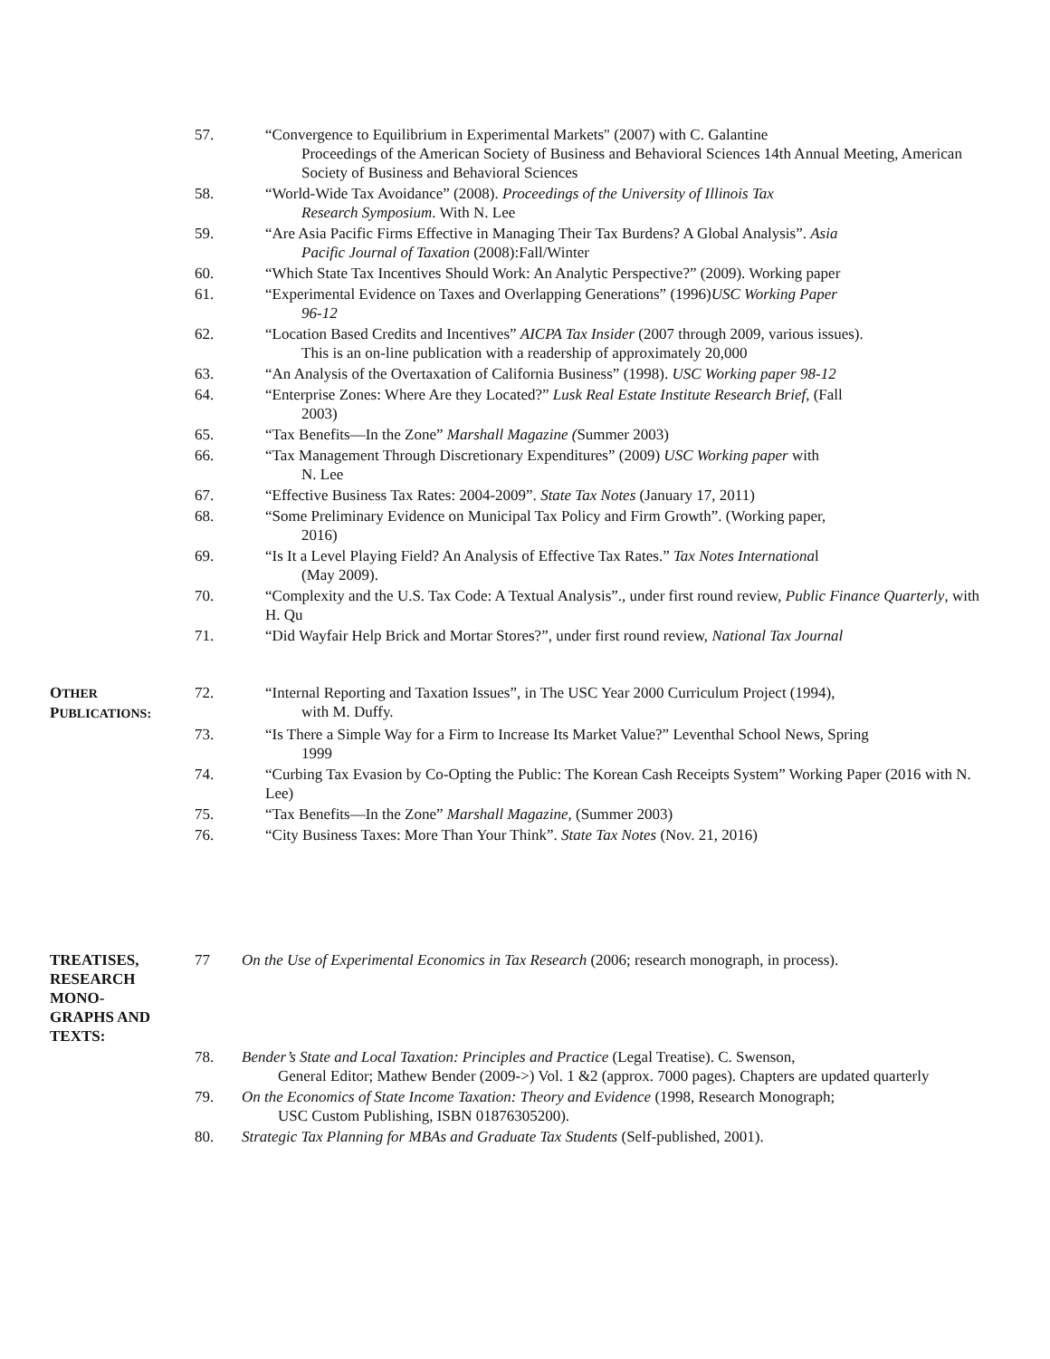57. “Convergence to Equilibrium in Experimental Markets" (2007) with C. Galantine
Proceedings of the American Society of Business and Behavioral Sciences 14th Annual Meeting, American Society of Business and Behavioral Sciences
58. “World-Wide Tax Avoidance” (2008). Proceedings of the University of Illinois Tax
Research Symposium. With N. Lee
59. “Are Asia Pacific Firms Effective in Managing Their Tax Burdens? A Global Analysis”. Asia
Pacific Journal of Taxation (2008):Fall/Winter
60. “Which State Tax Incentives Should Work: An Analytic Perspective?” (2009). Working paper
61. “Experimental Evidence on Taxes and Overlapping Generations” (1996)USC Working Paper
96-12
62. “Location Based Credits and Incentives” AICPA Tax Insider (2007 through 2009, various issues).
This is an on-line publication with a readership of approximately 20,000
63. “An Analysis of the Overtaxation of California Business” (1998). USC Working paper 98-12
64. “Enterprise Zones: Where Are they Located?” Lusk Real Estate Institute Research Brief, (Fall
2003)
65. “Tax Benefits—In the Zone” Marshall Magazine (Summer 2003)
66. “Tax Management Through Discretionary Expenditures” (2009) USC Working paper with
N. Lee
67. “Effective Business Tax Rates: 2004-2009”. State Tax Notes (January 17, 2011)
68. “Some Preliminary Evidence on Municipal Tax Policy and Firm Growth”. (Working paper,
2016)
69. “Is It a Level Playing Field? An Analysis of Effective Tax Rates.” Tax Notes International
(May 2009).
70. “Complexity and the U.S. Tax Code: A Textual Analysis”., under first round review, Public Finance Quarterly, with H. Qu
71. “Did Wayfair Help Brick and Mortar Stores?”, under first round review, National Tax Journal
OTHER
PUBLICATIONS:
72. “Internal Reporting and Taxation Issues”, in The USC Year 2000 Curriculum Project (1994),
with M. Duffy.
73. “Is There a Simple Way for a Firm to Increase Its Market Value?” Leventhal School News, Spring
1999
74. “Curbing Tax Evasion by Co-Opting the Public: The Korean Cash Receipts System” Working Paper (2016 with N. Lee)
75. “Tax Benefits—In the Zone” Marshall Magazine, (Summer 2003)
76. “City Business Taxes: More Than Your Think”. State Tax Notes (Nov. 21, 2016)
TREATISES,
RESEARCH
MONO-
GRAPHS AND
TEXTS:
77 On the Use of Experimental Economics in Tax Research (2006; research monograph, in process).
78. Bender’s State and Local Taxation: Principles and Practice (Legal Treatise). C. Swenson,
General Editor; Mathew Bender (2009->) Vol. 1 &2 (approx. 7000 pages). Chapters are updated quarterly
79. On the Economics of State Income Taxation: Theory and Evidence (1998, Research Monograph;
USC Custom Publishing, ISBN 01876305200).
80. Strategic Tax Planning for MBAs and Graduate Tax Students (Self-published, 2001).